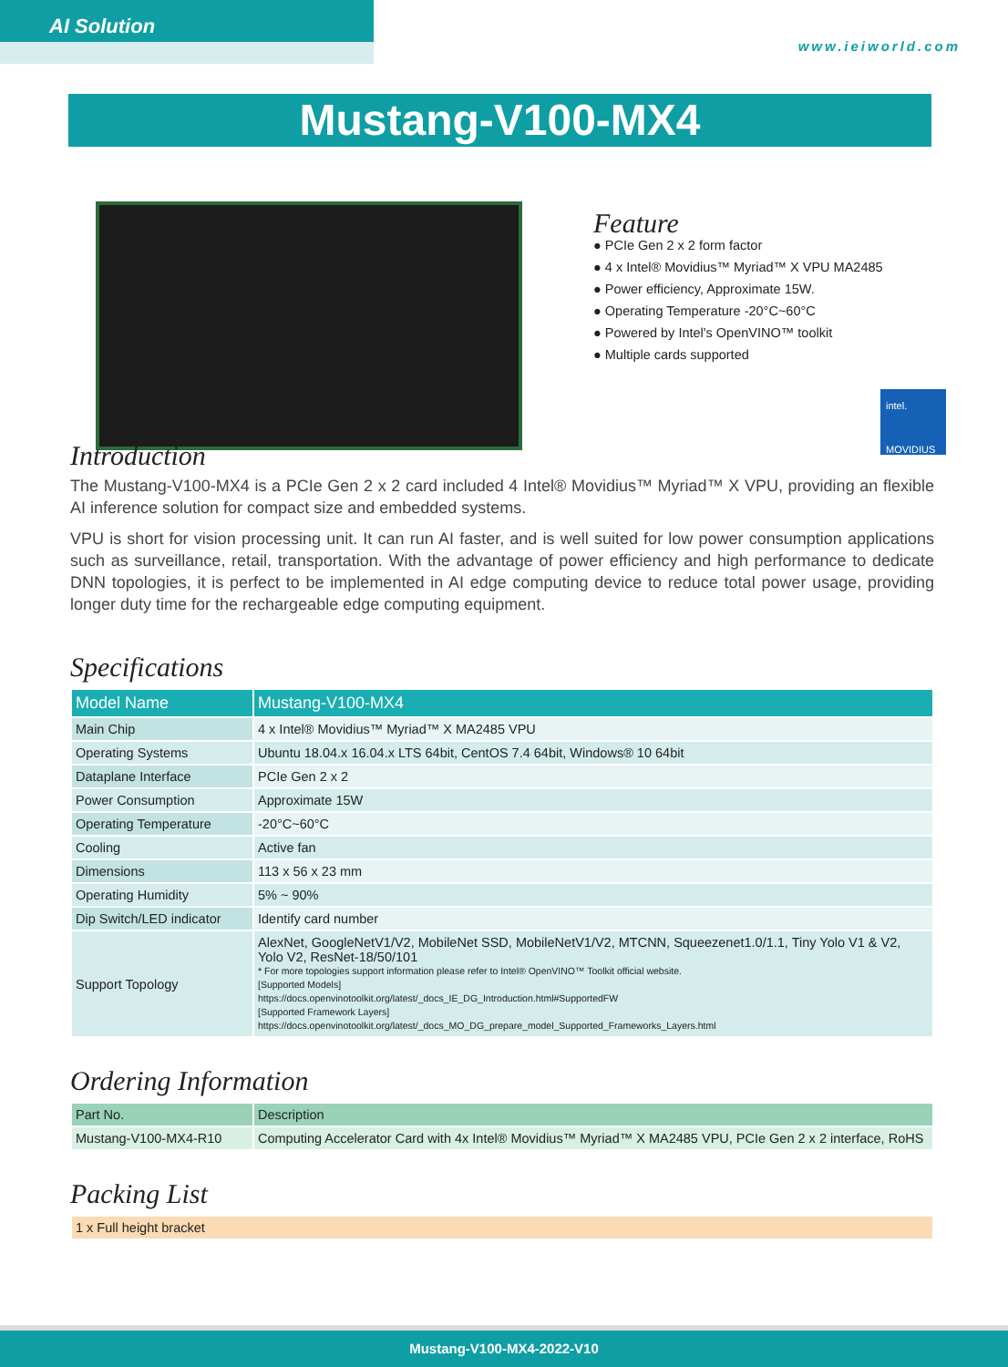AI Solution
www.ieiworld.com
Mustang-V100-MX4
Feature
● PCIe Gen 2 x 2 form factor
● 4 x Intel® Movidius™ Myriad™ X VPU MA2485
● Power efficiency, Approximate 15W.
● Operating Temperature -20°C~60°C
● Powered by Intel's OpenVINO™ toolkit
● Multiple cards supported
intel.
MOVIDIUS
Introduction
The Mustang-V100-MX4 is a PCIe Gen 2 x 2 card included 4 Intel® Movidius™ Myriad™ X VPU, providing an flexible AI inference solution for compact size and embedded systems.
VPU is short for vision processing unit. It can run AI faster, and is well suited for low power consumption applications such as surveillance, retail, transportation. With the advantage of power efficiency and high performance to dedicate DNN topologies, it is perfect to be implemented in AI edge computing device to reduce total power usage, providing longer duty time for the rechargeable edge computing equipment.
Specifications
| Model Name | Mustang-V100-MX4 |
| --- | --- |
| Main Chip | 4 x Intel® Movidius™ Myriad™ X MA2485 VPU |
| Operating Systems | Ubuntu 18.04.x 16.04.x LTS 64bit, CentOS 7.4 64bit, Windows® 10 64bit |
| Dataplane Interface | PCIe Gen 2 x 2 |
| Power Consumption | Approximate 15W |
| Operating Temperature | -20°C~60°C |
| Cooling | Active fan |
| Dimensions | 113 x 56 x 23 mm |
| Operating Humidity | 5% ~ 90% |
| Dip Switch/LED indicator | Identify card number |
| Support Topology | AlexNet, GoogleNetV1/V2, MobileNet SSD, MobileNetV1/V2, MTCNN, Squeezenet1.0/1.1, Tiny Yolo V1 & V2, Yolo V2, ResNet-18/50/101 * For more topologies support information please refer to Intel® OpenVINO™ Toolkit official website. [Supported Models] https://docs.openvinotoolkit.org/latest/_docs_IE_DG_Introduction.html#SupportedFW [Supported Framework Layers] https://docs.openvinotoolkit.org/latest/_docs_MO_DG_prepare_model_Supported_Frameworks_Layers.html |
Ordering Information
| Part No. | Description |
| --- | --- |
| Mustang-V100-MX4-R10 | Computing Accelerator Card with 4x Intel® Movidius™ Myriad™ X MA2485 VPU, PCIe Gen 2 x 2 interface, RoHS |
Packing List
| 1 x Full height bracket |
Mustang-V100-MX4-2022-V10